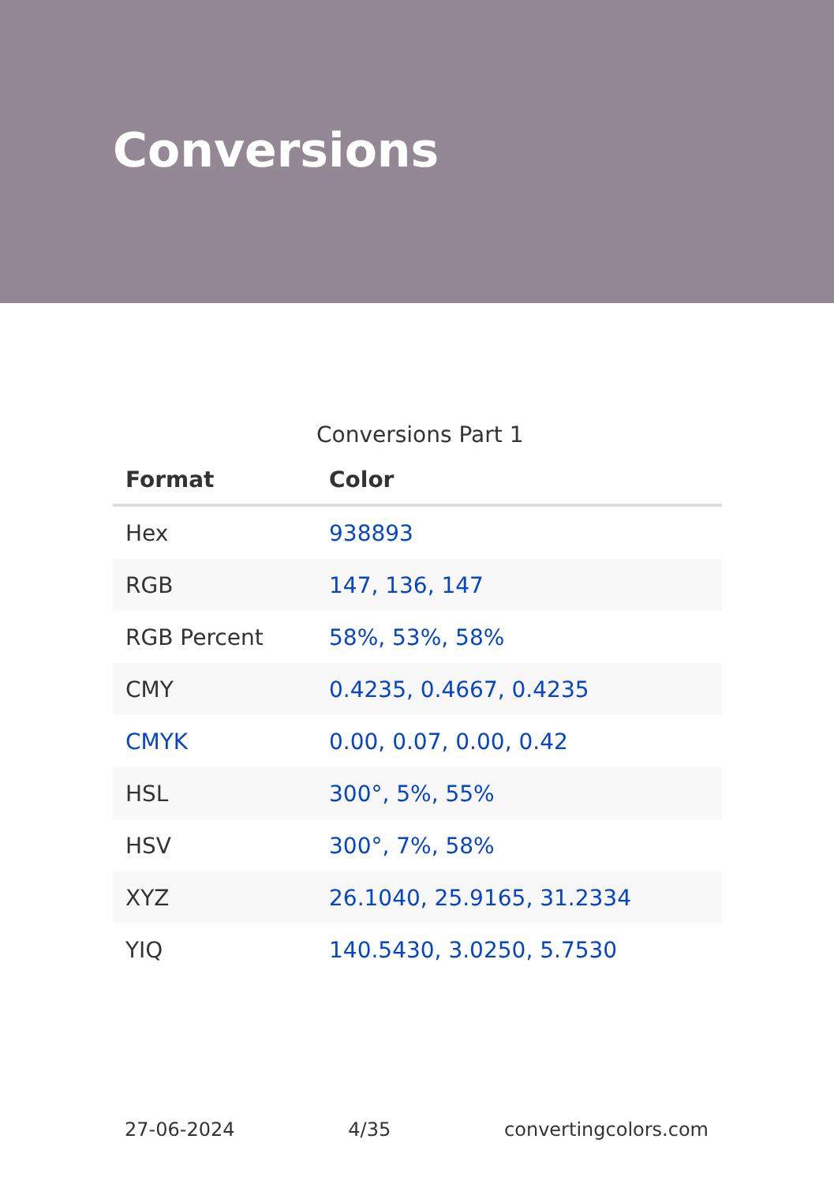Conversions
Conversions Part 1
| Format | Color |
| --- | --- |
| Hex | 938893 |
| RGB | 147, 136, 147 |
| RGB Percent | 58%, 53%, 58% |
| CMY | 0.4235, 0.4667, 0.4235 |
| CMYK | 0.00, 0.07, 0.00, 0.42 |
| HSL | 300°, 5%, 55% |
| HSV | 300°, 7%, 58% |
| XYZ | 26.1040, 25.9165, 31.2334 |
| YIQ | 140.5430, 3.0250, 5.7530 |
27-06-2024 4/35 convertingcolors.com